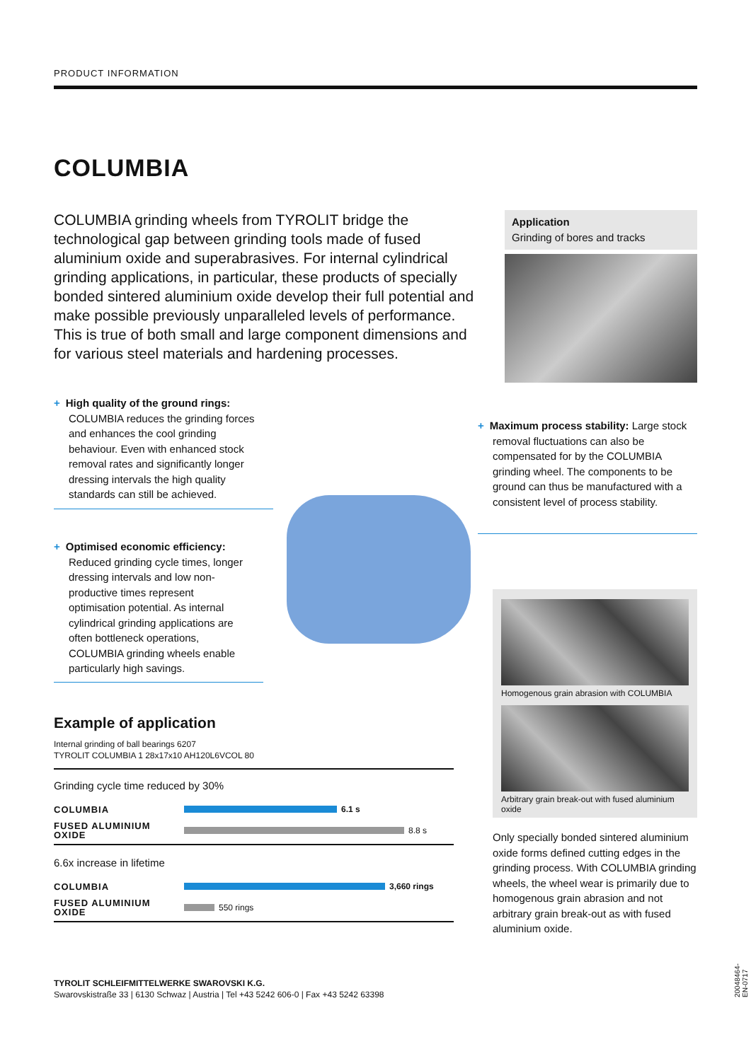PRODUCT INFORMATION
COLUMBIA
COLUMBIA grinding wheels from TYROLIT bridge the technological gap between grinding tools made of fused aluminium oxide and superabrasives. For internal cylindrical grinding applications, in particular, these products of specially bonded sintered aluminium oxide develop their full potential and make possible previously unparalleled levels of performance. This is true of both small and large component dimensions and for various steel materials and hardening processes.
Application
Grinding of bores and tracks
+ High quality of the ground rings: COLUMBIA reduces the grinding forces and enhances the cool grinding behaviour. Even with enhanced stock removal rates and significantly longer dressing intervals the high quality standards can still be achieved.
+ Optimised economic efficiency: Reduced grinding cycle times, longer dressing intervals and low non-productive times represent optimisation potential. As internal cylindrical grinding applications are often bottleneck operations, COLUMBIA grinding wheels enable particularly high savings.
+ Maximum process stability: Large stock removal fluctuations can also be compensated for by the COLUMBIA grinding wheel. The components to be ground can thus be manufactured with a consistent level of process stability.
Homogenous grain abrasion with COLUMBIA
Arbitrary grain break-out with fused aluminium oxide
Only specially bonded sintered aluminium oxide forms defined cutting edges in the grinding process. With COLUMBIA grinding wheels, the wheel wear is primarily due to homogenous grain abrasion and not arbitrary grain break-out as with fused aluminium oxide.
Example of application
Internal grinding of ball bearings 6207
TYROLIT COLUMBIA 1 28x17x10 AH120L6VCOL 80
Grinding cycle time reduced by 30%
COLUMBIA
6.1 s
FUSED ALUMINIUM OXIDE
8.8 s
6.6x increase in lifetime
COLUMBIA
3,660 rings
FUSED ALUMINIUM OXIDE
550 rings
TYROLIT SCHLEIFMITTELWERKE SWAROVSKI K.G.
Swarovskistraße 33 | 6130 Schwaz | Austria | Tel +43 5242 606-0 | Fax +43 5242 63398
20048464-EN-0717